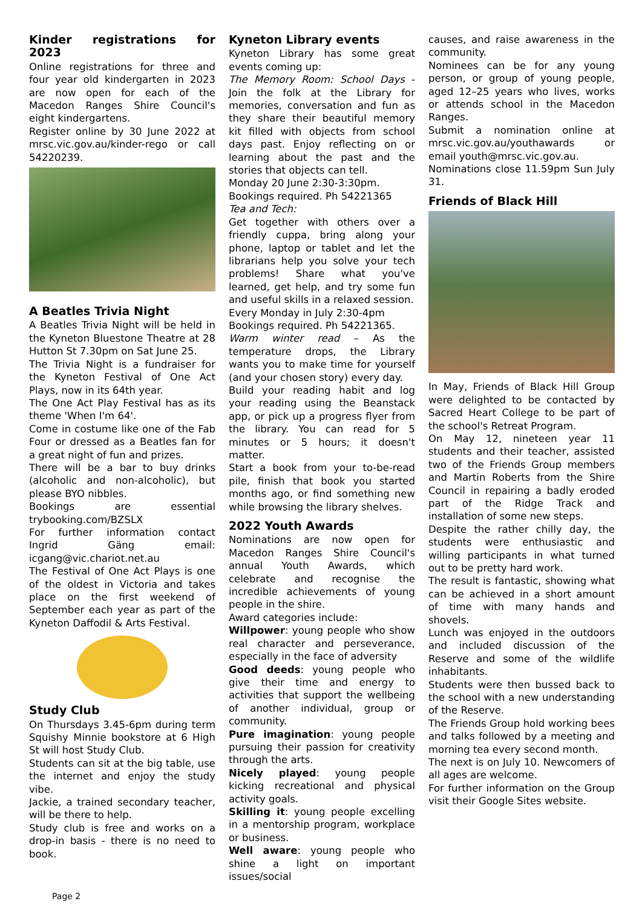Kinder registrations for 2023
Online registrations for three and four year old kindergarten in 2023 are now open for each of the Macedon Ranges Shire Council's eight kindergartens.
Register online by 30 June 2022 at mrsc.vic.gov.au/kinder-rego or call 54220239.
A Beatles Trivia Night
A Beatles Trivia Night will be held in the Kyneton Bluestone Theatre at 28 Hutton St 7.30pm on Sat June 25.
The Trivia Night is a fundraiser for the Kyneton Festival of One Act Plays, now in its 64th year.
The One Act Play Festival has as its theme 'When I'm 64'.
Come in costume like one of the Fab Four or dressed as a Beatles fan for a great night of fun and prizes.
There will be a bar to buy drinks (alcoholic and non-alcoholic), but please BYO nibbles.
Bookings are essential trybooking.com/BZSLX
For further information contact Ingrid Gäng email: icgang@vic.chariot.net.au
The Festival of One Act Plays is one of the oldest in Victoria and takes place on the first weekend of September each year as part of the Kyneton Daffodil & Arts Festival.
Study Club
On Thursdays 3.45-6pm during term Squishy Minnie bookstore at 6 High St will host Study Club.
Students can sit at the big table, use the internet and enjoy the study vibe.
Jackie, a trained secondary teacher, will be there to help.
Study club is free and works on a drop-in basis - there is no need to book.
Kyneton Library events
Kyneton Library has some great events coming up:
The Memory Room: School Days - Join the folk at the Library for memories, conversation and fun as they share their beautiful memory kit filled with objects from school days past. Enjoy reflecting on or learning about the past and the stories that objects can tell.
Monday 20 June 2:30-3:30pm.
Bookings required. Ph 54221365
Tea and Tech:
Get together with others over a friendly cuppa, bring along your phone, laptop or tablet and let the librarians help you solve your tech problems! Share what you've learned, get help, and try some fun and useful skills in a relaxed session.
Every Monday in July 2:30-4pm
Bookings required. Ph 54221365.
Warm winter read – As the temperature drops, the Library wants you to make time for yourself (and your chosen story) every day.
Build your reading habit and log your reading using the Beanstack app, or pick up a progress flyer from the library. You can read for 5 minutes or 5 hours; it doesn't matter.
Start a book from your to-be-read pile, finish that book you started months ago, or find something new while browsing the library shelves.
2022 Youth Awards
Nominations are now open for Macedon Ranges Shire Council's annual Youth Awards, which celebrate and recognise the incredible achievements of young people in the shire.
Award categories include:
Willpower: young people who show real character and perseverance, especially in the face of adversity
Good deeds: young people who give their time and energy to activities that support the wellbeing of another individual, group or community.
Pure imagination: young people pursuing their passion for creativity through the arts.
Nicely played: young people kicking recreational and physical activity goals.
Skilling it: young people excelling in a mentorship program, workplace or business.
Well aware: young people who shine a light on important issues/social
causes, and raise awareness in the community.
Nominees can be for any young person, or group of young people, aged 12–25 years who lives, works or attends school in the Macedon Ranges.
Submit a nomination online at mrsc.vic.gov.au/youthawards or email youth@mrsc.vic.gov.au.
Nominations close 11.59pm Sun July 31.
Friends of Black Hill
In May, Friends of Black Hill Group were delighted to be contacted by Sacred Heart College to be part of the school's Retreat Program.
On May 12, nineteen year 11 students and their teacher, assisted two of the Friends Group members and Martin Roberts from the Shire Council in repairing a badly eroded part of the Ridge Track and installation of some new steps.
Despite the rather chilly day, the students were enthusiastic and willing participants in what turned out to be pretty hard work.
The result is fantastic, showing what can be achieved in a short amount of time with many hands and shovels.
Lunch was enjoyed in the outdoors and included discussion of the Reserve and some of the wildlife inhabitants.
Students were then bussed back to the school with a new understanding of the Reserve.
The Friends Group hold working bees and talks followed by a meeting and morning tea every second month.
The next is on July 10. Newcomers of all ages are welcome.
For further information on the Group visit their Google Sites website.
Page 2